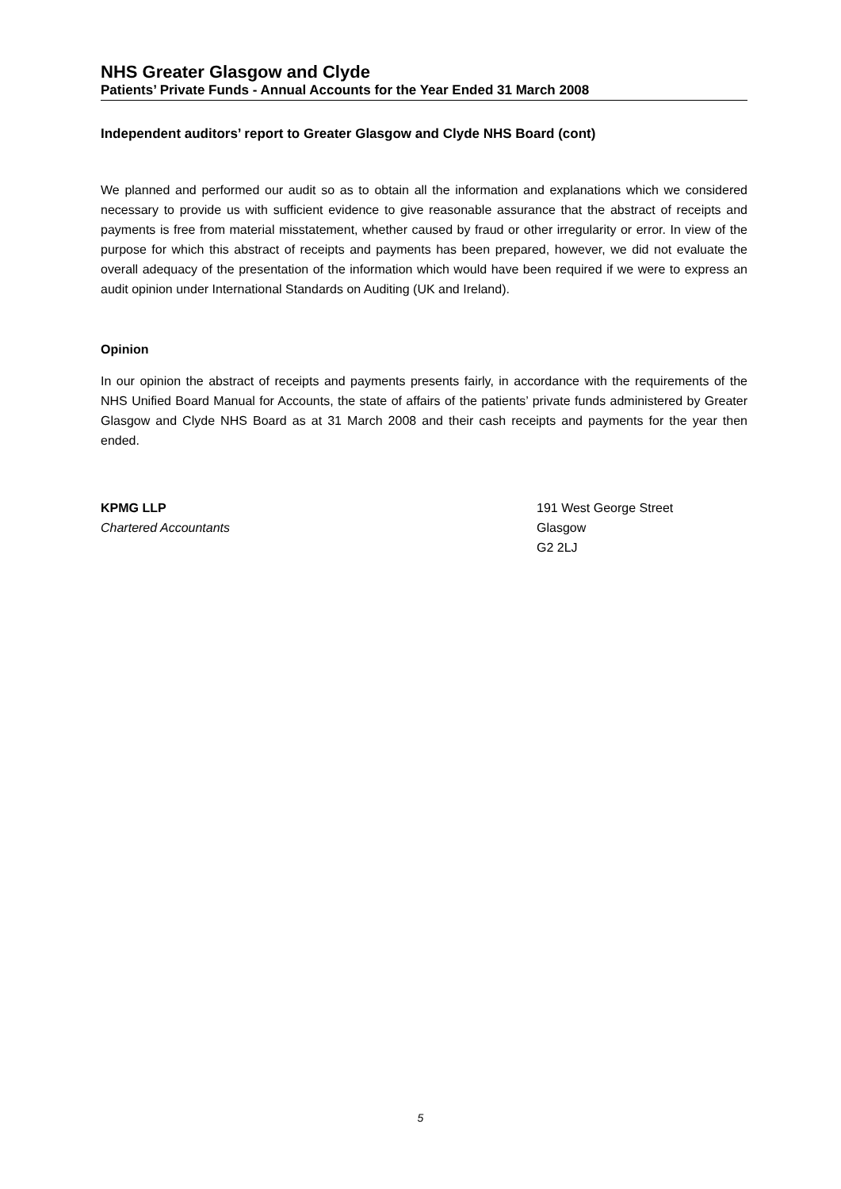NHS Greater Glasgow and Clyde
Patients’ Private Funds - Annual Accounts for the Year Ended 31 March 2008
Independent auditors’ report to Greater Glasgow and Clyde NHS Board (cont)
We planned and performed our audit so as to obtain all the information and explanations which we considered necessary to provide us with sufficient evidence to give reasonable assurance that the abstract of receipts and payments is free from material misstatement, whether caused by fraud or other irregularity or error. In view of the purpose for which this abstract of receipts and payments has been prepared, however, we did not evaluate the overall adequacy of the presentation of the information which would have been required if we were to express an audit opinion under International Standards on Auditing (UK and Ireland).
Opinion
In our opinion the abstract of receipts and payments presents fairly, in accordance with the requirements of the NHS Unified Board Manual for Accounts, the state of affairs of the patients’ private funds administered by Greater Glasgow and Clyde NHS Board as at 31 March 2008 and their cash receipts and payments for the year then ended.
KPMG LLP
Chartered Accountants
191 West George Street
Glasgow
G2 2LJ
5